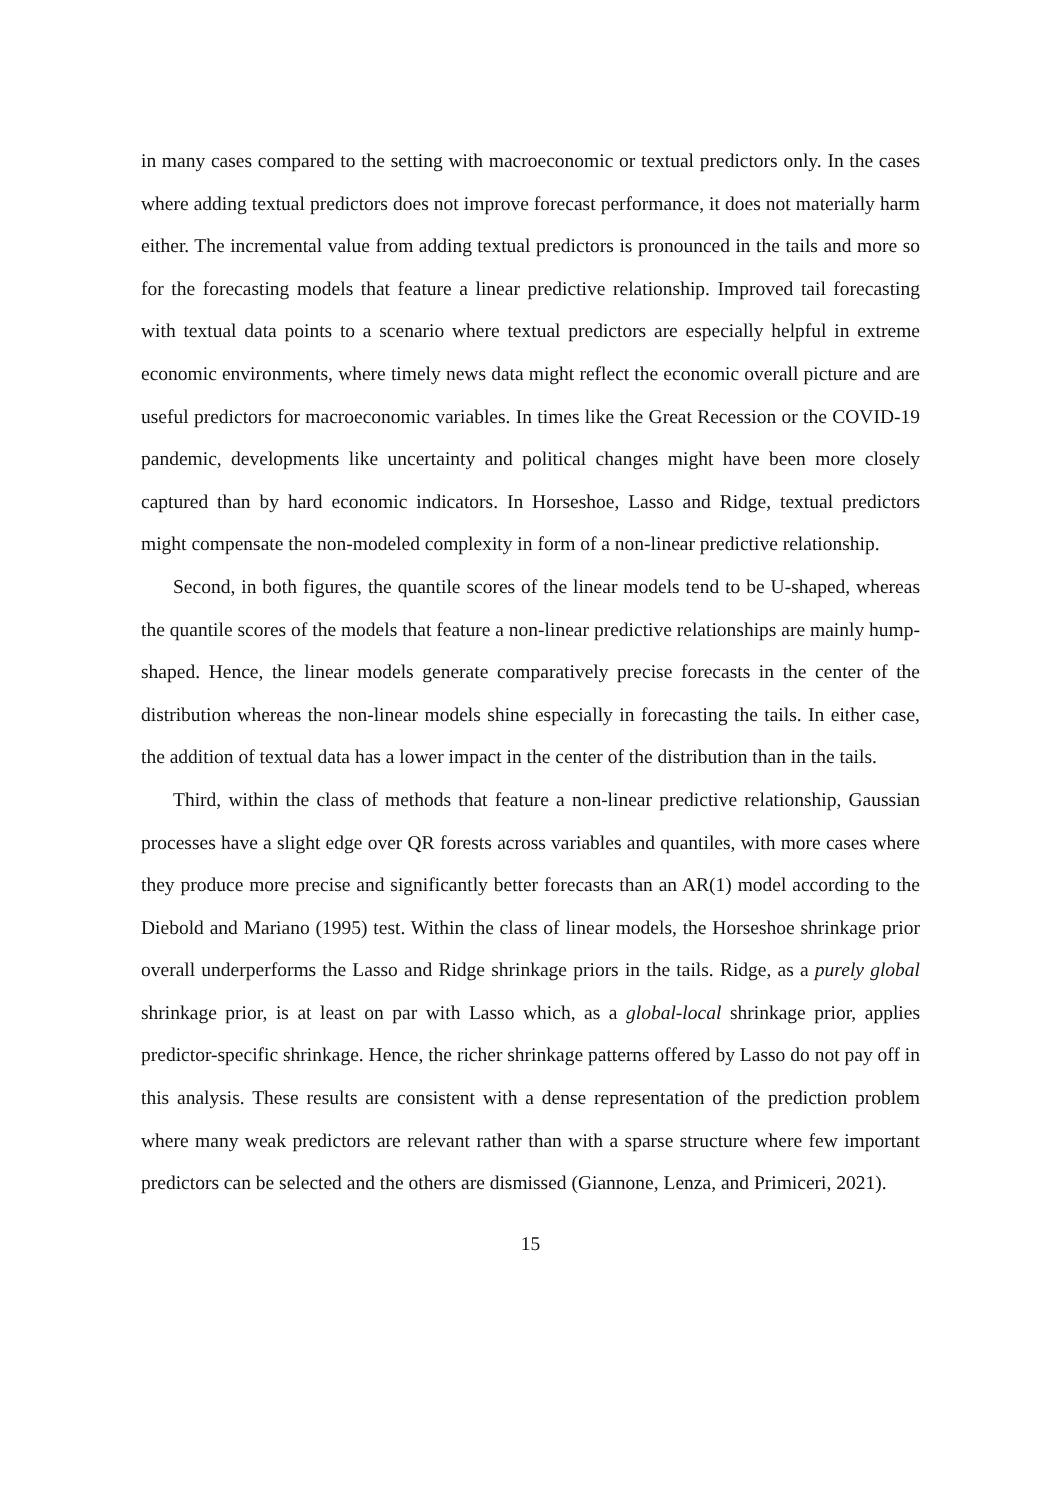in many cases compared to the setting with macroeconomic or textual predictors only. In the cases where adding textual predictors does not improve forecast performance, it does not materially harm either. The incremental value from adding textual predictors is pronounced in the tails and more so for the forecasting models that feature a linear predictive relationship. Improved tail forecasting with textual data points to a scenario where textual predictors are especially helpful in extreme economic environments, where timely news data might reflect the economic overall picture and are useful predictors for macroeconomic variables. In times like the Great Recession or the COVID-19 pandemic, developments like uncertainty and political changes might have been more closely captured than by hard economic indicators. In Horseshoe, Lasso and Ridge, textual predictors might compensate the non-modeled complexity in form of a non-linear predictive relationship.
Second, in both figures, the quantile scores of the linear models tend to be U-shaped, whereas the quantile scores of the models that feature a non-linear predictive relationships are mainly hump-shaped. Hence, the linear models generate comparatively precise forecasts in the center of the distribution whereas the non-linear models shine especially in forecasting the tails. In either case, the addition of textual data has a lower impact in the center of the distribution than in the tails.
Third, within the class of methods that feature a non-linear predictive relationship, Gaussian processes have a slight edge over QR forests across variables and quantiles, with more cases where they produce more precise and significantly better forecasts than an AR(1) model according to the Diebold and Mariano (1995) test. Within the class of linear models, the Horseshoe shrinkage prior overall underperforms the Lasso and Ridge shrinkage priors in the tails. Ridge, as a purely global shrinkage prior, is at least on par with Lasso which, as a global-local shrinkage prior, applies predictor-specific shrinkage. Hence, the richer shrinkage patterns offered by Lasso do not pay off in this analysis. These results are consistent with a dense representation of the prediction problem where many weak predictors are relevant rather than with a sparse structure where few important predictors can be selected and the others are dismissed (Giannone, Lenza, and Primiceri, 2021).
15